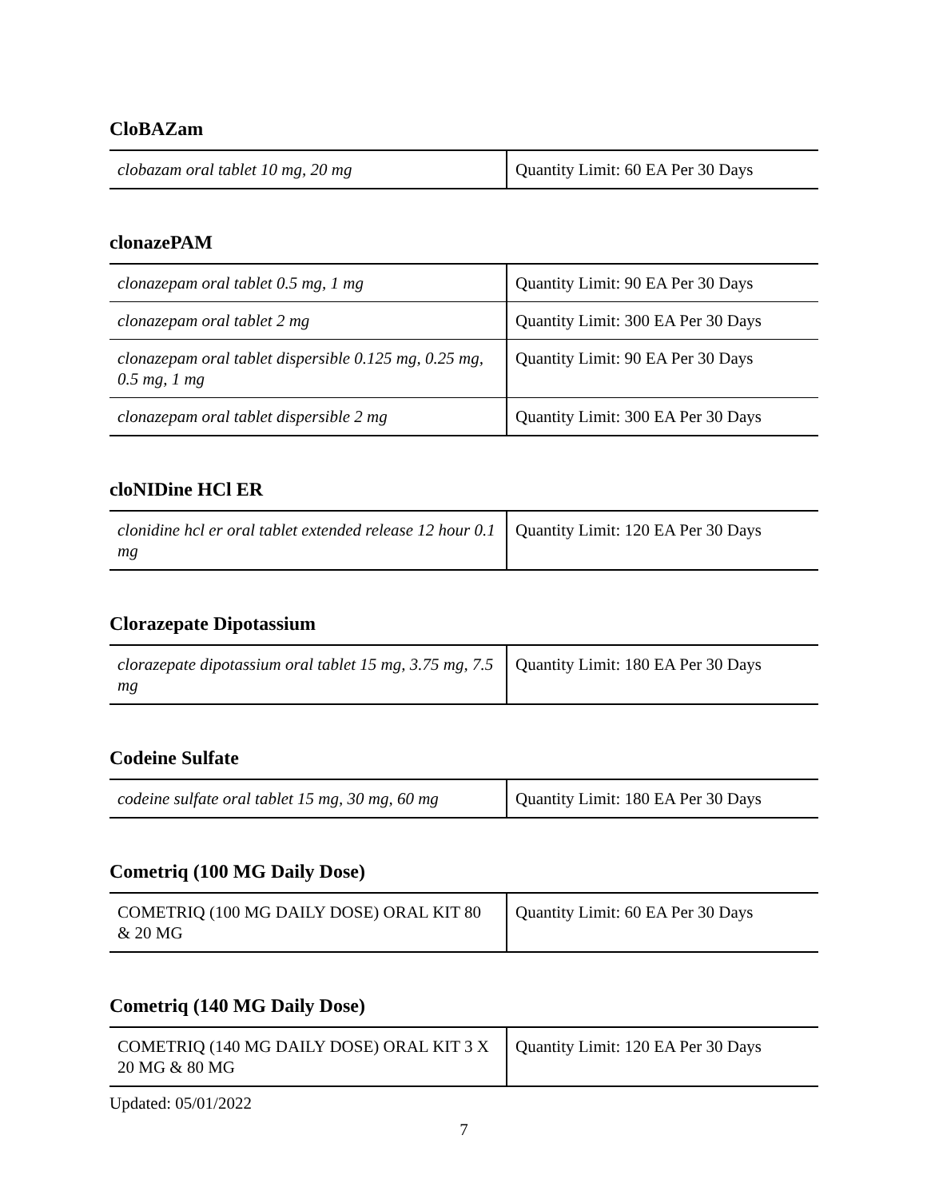CloBAZam
| clobazam oral tablet 10 mg, 20 mg | Quantity Limit: 60 EA Per 30 Days |
clonazePAM
| clonazepam oral tablet 0.5 mg, 1 mg | Quantity Limit: 90 EA Per 30 Days |
| clonazepam oral tablet 2 mg | Quantity Limit: 300 EA Per 30 Days |
| clonazepam oral tablet dispersible 0.125 mg, 0.25 mg, 0.5 mg, 1 mg | Quantity Limit: 90 EA Per 30 Days |
| clonazepam oral tablet dispersible 2 mg | Quantity Limit: 300 EA Per 30 Days |
cloNIDine HCl ER
| clonidine hcl er oral tablet extended release 12 hour 0.1 mg | Quantity Limit: 120 EA Per 30 Days |
Clorazepate Dipotassium
| clorazepate dipotassium oral tablet 15 mg, 3.75 mg, 7.5 mg | Quantity Limit: 180 EA Per 30 Days |
Codeine Sulfate
| codeine sulfate oral tablet 15 mg, 30 mg, 60 mg | Quantity Limit: 180 EA Per 30 Days |
Cometriq (100 MG Daily Dose)
| COMETRIQ (100 MG DAILY DOSE) ORAL KIT 80 & 20 MG | Quantity Limit: 60 EA Per 30 Days |
Cometriq (140 MG Daily Dose)
| COMETRIQ (140 MG DAILY DOSE) ORAL KIT 3 X 20 MG & 80 MG | Quantity Limit: 120 EA Per 30 Days |
Updated: 05/01/2022
7